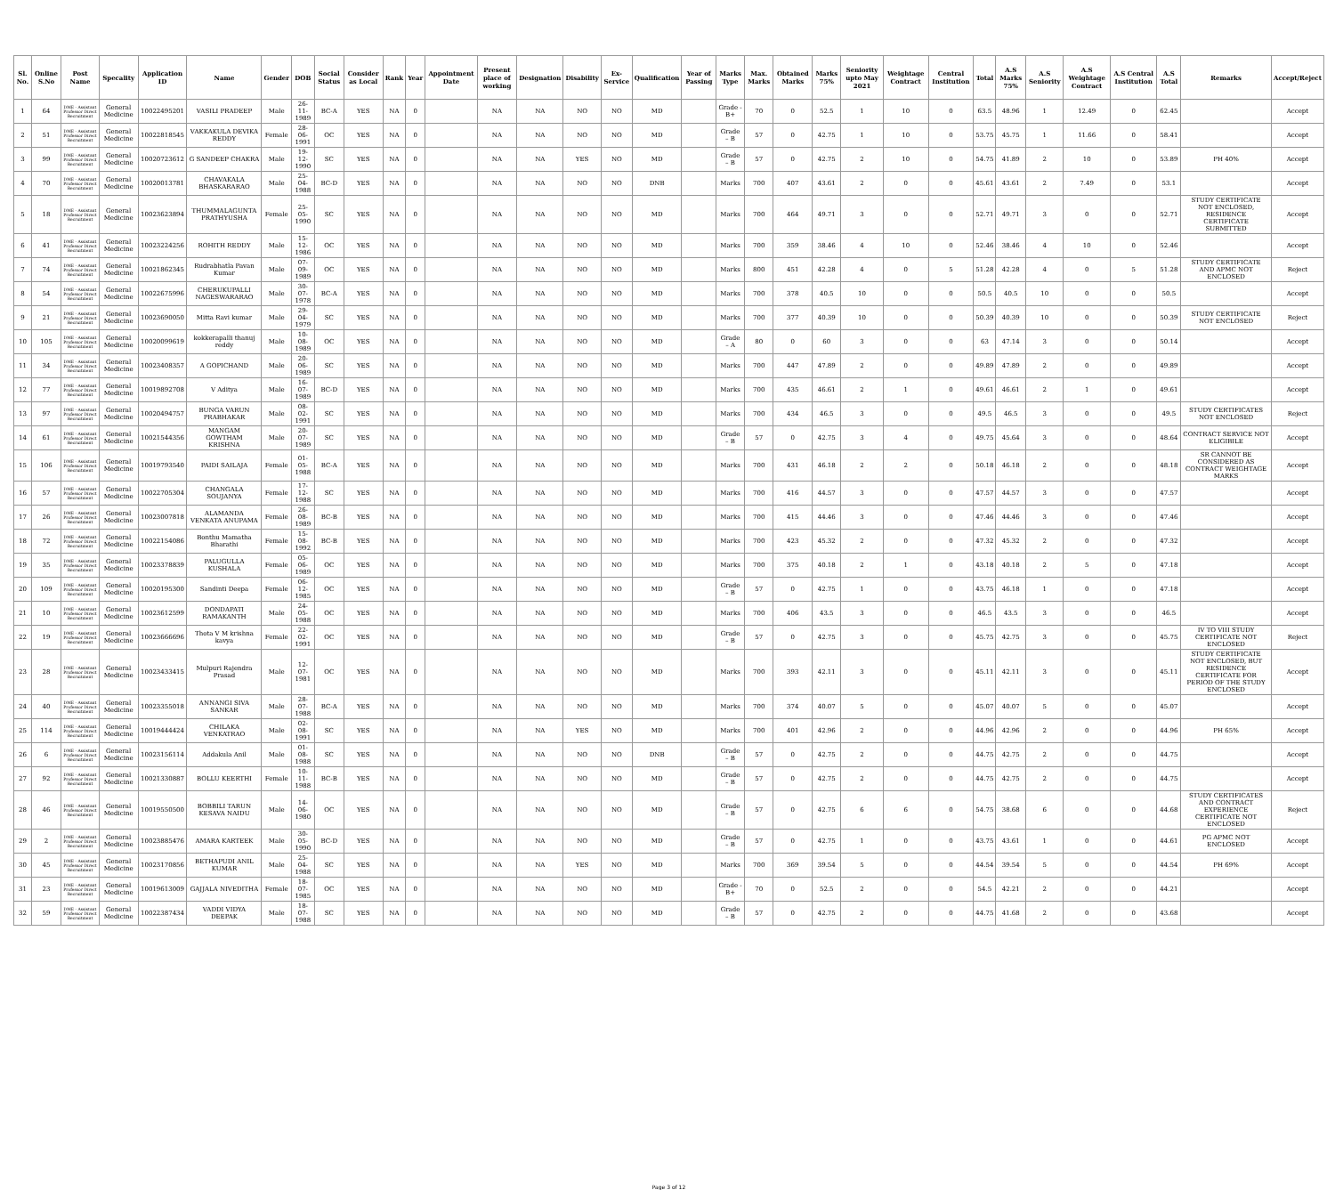| Sl. No. | Online S.No | Post Name | Specality | Application ID | Name | Gender | DOB | Social Status | Consider as Local | Rank | Year | Appointment Date | Present place of working | Designation | Disability | Ex-Service | Qualification | Year of Passing | Marks Type | Max. Marks | Obtained Marks | Marks 75% | Seniority upto May 2021 | Weightage Contract | Central Institution | Total | A.S Marks 75% | A.S Seniority | A.S Weightage Contract | A.S Central Institution | A.S Total | Remarks | Accept/Reject |
| --- | --- | --- | --- | --- | --- | --- | --- | --- | --- | --- | --- | --- | --- | --- | --- | --- | --- | --- | --- | --- | --- | --- | --- | --- | --- | --- | --- | --- | --- | --- | --- | --- | --- |
| 1 | 64 | DME - Assistant Professor Direct Recruitment | General Medicine | 10022495201 | VASILI PRADEEP | Male | 26-11-1989 | BC-A | YES | NA | 0 | | NA | NA | NO | NO | MD | | Grade - B+ | 70 | 0 | 52.5 | 1 | 10 | 0 | 63.5 | 48.96 | 1 | 12.49 | 0 | 62.45 | | Accept |
| 2 | 51 | DME - Assistant Professor Direct Recruitment | General Medicine | 10022818545 | VAKKAKULA DEVIKA REDDY | Female | 28-06-1991 | OC | YES | NA | 0 | | NA | NA | NO | NO | MD | | Grade – B | 57 | 0 | 42.75 | 1 | 10 | 0 | 53.75 | 45.75 | 1 | 11.66 | 0 | 58.41 | | Accept |
| 3 | 99 | DME - Assistant Professor Direct Recruitment | General Medicine | 10020723612 | G SANDEEP CHAKRA | Male | 19-12-1990 | SC | YES | NA | 0 | | NA | NA | YES | NO | MD | | Grade – B | 57 | 0 | 42.75 | 2 | 10 | 0 | 54.75 | 41.89 | 2 | 10 | 0 | 53.89 | PH 40% | Accept |
| 4 | 70 | DME - Assistant Professor Direct Recruitment | General Medicine | 10020013781 | CHAVAKALA BHASKARARAO | Male | 25-04-1988 | BC-D | YES | NA | 0 | | NA | NA | NO | NO | DNB | | Marks | 700 | 407 | 43.61 | 2 | 0 | 0 | 45.61 | 43.61 | 2 | 7.49 | 0 | 53.1 | | Accept |
| 5 | 18 | DME - Assistant Professor Direct Recruitment | General Medicine | 10023623894 | THUMMALAGUNTA PRATHYUSHA | Female | 25-05-1990 | SC | YES | NA | 0 | | NA | NA | NO | NO | MD | | Marks | 700 | 464 | 49.71 | 3 | 0 | 0 | 52.71 | 49.71 | 3 | 0 | 0 | 52.71 | STUDY CERTIFICATE NOT ENCLOSED, RESIDENCE CERTIFICATE SUBMITTED | Accept |
| 6 | 41 | DME - Assistant Professor Direct Recruitment | General Medicine | 10023224256 | ROHITH REDDY | Male | 15-12-1986 | OC | YES | NA | 0 | | NA | NA | NO | NO | MD | | Marks | 700 | 359 | 38.46 | 4 | 10 | 0 | 52.46 | 38.46 | 4 | 10 | 0 | 52.46 | | Accept |
| 7 | 74 | DME - Assistant Professor Direct Recruitment | General Medicine | 10021862345 | Rudrabhatla Pavan Kumar | Male | 07-09-1989 | OC | YES | NA | 0 | | NA | NA | NO | NO | MD | | Marks | 800 | 451 | 42.28 | 4 | 0 | 5 | 51.28 | 42.28 | 4 | 0 | 5 | 51.28 | STUDY CERTIFICATE AND APMC NOT ENCLOSED | Reject |
| 8 | 54 | DME - Assistant Professor Direct Recruitment | General Medicine | 10022675996 | CHERUKUPALLI NAGESWARARAO | Male | 30-07-1978 | BC-A | YES | NA | 0 | | NA | NA | NO | NO | MD | | Marks | 700 | 378 | 40.5 | 10 | 0 | 0 | 50.5 | 40.5 | 10 | 0 | 0 | 50.5 | | Accept |
| 9 | 21 | DME - Assistant Professor Direct Recruitment | General Medicine | 10023690050 | Mitta Ravi kumar | Male | 29-04-1979 | SC | YES | NA | 0 | | NA | NA | NO | NO | MD | | Marks | 700 | 377 | 40.39 | 10 | 0 | 0 | 50.39 | 40.39 | 10 | 0 | 0 | 50.39 | STUDY CERTIFICATE NOT ENCLOSED | Reject |
| 10 | 105 | DME - Assistant Professor Direct Recruitment | General Medicine | 10020099619 | kokkerapalli thanuj reddy | Male | 10-08-1989 | OC | YES | NA | 0 | | NA | NA | NO | NO | MD | | Grade – A | 80 | 0 | 60 | 3 | 0 | 0 | 63 | 47.14 | 3 | 0 | 0 | 50.14 | | Accept |
| 11 | 34 | DME - Assistant Professor Direct Recruitment | General Medicine | 10023408357 | A GOPICHAND | Male | 20-06-1989 | SC | YES | NA | 0 | | NA | NA | NO | NO | MD | | Marks | 700 | 447 | 47.89 | 2 | 0 | 0 | 49.89 | 47.89 | 2 | 0 | 0 | 49.89 | | Accept |
| 12 | 77 | DME - Assistant Professor Direct Recruitment | General Medicine | 10019892708 | V Aditya | Male | 16-07-1989 | BC-D | YES | NA | 0 | | NA | NA | NO | NO | MD | | Marks | 700 | 435 | 46.61 | 2 | 1 | 0 | 49.61 | 46.61 | 2 | 1 | 0 | 49.61 | | Accept |
| 13 | 97 | DME - Assistant Professor Direct Recruitment | General Medicine | 10020494757 | BUNGA VARUN PRABHAKAR | Male | 08-02-1991 | SC | YES | NA | 0 | | NA | NA | NO | NO | MD | | Marks | 700 | 434 | 46.5 | 3 | 0 | 0 | 49.5 | 46.5 | 3 | 0 | 0 | 49.5 | STUDY CERTIFICATES NOT ENCLOSED | Reject |
| 14 | 61 | DME - Assistant Professor Direct Recruitment | General Medicine | 10021544356 | MANGAM GOWTHAM KRISHNA | Male | 20-07-1989 | SC | YES | NA | 0 | | NA | NA | NO | NO | MD | | Grade – B | 57 | 0 | 42.75 | 3 | 4 | 0 | 49.75 | 45.64 | 3 | 0 | 0 | 48.64 | CONTRACT SERVICE NOT ELIGIBILE | Accept |
| 15 | 106 | DME - Assistant Professor Direct Recruitment | General Medicine | 10019793540 | PAIDI SAILAJA | Female | 01-05-1988 | BC-A | YES | NA | 0 | | NA | NA | NO | NO | MD | | Marks | 700 | 431 | 46.18 | 2 | 2 | 0 | 50.18 | 46.18 | 2 | 0 | 0 | 48.18 | SR CANNOT BE CONSIDERED AS CONTRACT WEIGHTAGE MARKS | Accept |
| 16 | 57 | DME - Assistant Professor Direct Recruitment | General Medicine | 10022705304 | CHANGALA SOUJANYA | Female | 17-12-1988 | SC | YES | NA | 0 | | NA | NA | NO | NO | MD | | Marks | 700 | 416 | 44.57 | 3 | 0 | 0 | 47.57 | 44.57 | 3 | 0 | 0 | 47.57 | | Accept |
| 17 | 26 | DME - Assistant Professor Direct Recruitment | General Medicine | 10023007818 | ALAMANDA VENKATA ANUPAMA | Female | 26-08-1989 | BC-B | YES | NA | 0 | | NA | NA | NO | NO | MD | | Marks | 700 | 415 | 44.46 | 3 | 0 | 0 | 47.46 | 44.46 | 3 | 0 | 0 | 47.46 | | Accept |
| 18 | 72 | DME - Assistant Professor Direct Recruitment | General Medicine | 10022154086 | Bonthu Mamatha Bharathi | Female | 15-08-1992 | BC-B | YES | NA | 0 | | NA | NA | NO | NO | MD | | Marks | 700 | 423 | 45.32 | 2 | 0 | 0 | 47.32 | 45.32 | 2 | 0 | 0 | 47.32 | | Accept |
| 19 | 35 | DME - Assistant Professor Direct Recruitment | General Medicine | 10023378839 | PALUGULLA KUSHALA | Female | 05-06-1989 | OC | YES | NA | 0 | | NA | NA | NO | NO | MD | | Marks | 700 | 375 | 40.18 | 2 | 1 | 0 | 43.18 | 40.18 | 2 | 5 | 0 | 47.18 | | Accept |
| 20 | 109 | DME - Assistant Professor Direct Recruitment | General Medicine | 10020195300 | Sandinti Deepa | Female | 06-12-1985 | OC | YES | NA | 0 | | NA | NA | NO | NO | MD | | Grade – B | 57 | 0 | 42.75 | 1 | 0 | 0 | 43.75 | 46.18 | 1 | 0 | 0 | 47.18 | | Accept |
| 21 | 10 | DME - Assistant Professor Direct Recruitment | General Medicine | 10023612599 | DONDAPATI RAMAKANTH | Male | 24-05-1988 | OC | YES | NA | 0 | | NA | NA | NO | NO | MD | | Marks | 700 | 406 | 43.5 | 3 | 0 | 0 | 46.5 | 43.5 | 3 | 0 | 0 | 46.5 | | Accept |
| 22 | 19 | DME - Assistant Professor Direct Recruitment | General Medicine | 10023666696 | Thota V M krishna kavya | Female | 22-02-1991 | OC | YES | NA | 0 | | NA | NA | NO | NO | MD | | Grade – B | 57 | 0 | 42.75 | 3 | 0 | 0 | 45.75 | 42.75 | 3 | 0 | 0 | 45.75 | IV TO VIII STUDY CERTIFICATE NOT ENCLOSED | Reject |
| 23 | 28 | DME - Assistant Professor Direct Recruitment | General Medicine | 10023433415 | Mulpuri Rajendra Prasad | Male | 12-07-1981 | OC | YES | NA | 0 | | NA | NA | NO | NO | MD | | Marks | 700 | 393 | 42.11 | 3 | 0 | 0 | 45.11 | 42.11 | 3 | 0 | 0 | 45.11 | STUDY CERTIFICATE NOT ENCLOSED, BUT RESIDENCE CERTIFICATE FOR PERIOD OF THE STUDY ENCLOSED | Accept |
| 24 | 40 | DME - Assistant Professor Direct Recruitment | General Medicine | 10023355018 | ANNANGI SIVA SANKAR | Male | 28-07-1988 | BC-A | YES | NA | 0 | | NA | NA | NO | NO | MD | | Marks | 700 | 374 | 40.07 | 5 | 0 | 0 | 45.07 | 40.07 | 5 | 0 | 0 | 45.07 | | Accept |
| 25 | 114 | DME - Assistant Professor Direct Recruitment | General Medicine | 10019444424 | CHILAKA VENKATRAO | Male | 02-08-1991 | SC | YES | NA | 0 | | NA | NA | YES | NO | MD | | Marks | 700 | 401 | 42.96 | 2 | 0 | 0 | 44.96 | 42.96 | 2 | 0 | 0 | 44.96 | PH 65% | Accept |
| 26 | 6 | DME - Assistant Professor Direct Recruitment | General Medicine | 10023156114 | Addakula Anil | Male | 01-08-1988 | SC | YES | NA | 0 | | NA | NA | NO | NO | DNB | | Grade – B | 57 | 0 | 42.75 | 2 | 0 | 0 | 44.75 | 42.75 | 2 | 0 | 0 | 44.75 | | Accept |
| 27 | 92 | DME - Assistant Professor Direct Recruitment | General Medicine | 10021330887 | BOLLU KEERTHI | Female | 10-11-1988 | BC-B | YES | NA | 0 | | NA | NA | NO | NO | MD | | Grade – B | 57 | 0 | 42.75 | 2 | 0 | 0 | 44.75 | 42.75 | 2 | 0 | 0 | 44.75 | | Accept |
| 28 | 46 | DME - Assistant Professor Direct Recruitment | General Medicine | 10019550500 | BOBBILI TARUN KESAVA NAIDU | Male | 14-06-1980 | OC | YES | NA | 0 | | NA | NA | NO | NO | MD | | Grade – B | 57 | 0 | 42.75 | 6 | 6 | 0 | 54.75 | 38.68 | 6 | 0 | 0 | 44.68 | STUDY CERTIFICATES AND CONTRACT EXPERIENCE CERTIFICATE NOT ENCLOSED | Reject |
| 29 | 2 | DME - Assistant Professor Direct Recruitment | General Medicine | 10023885476 | AMARA KARTEEK | Male | 30-05-1990 | BC-D | YES | NA | 0 | | NA | NA | NO | NO | MD | | Grade – B | 57 | 0 | 42.75 | 1 | 0 | 0 | 43.75 | 43.61 | 1 | 0 | 0 | 44.61 | PG APMC NOT ENCLOSED | Accept |
| 30 | 45 | DME - Assistant Professor Direct Recruitment | General Medicine | 10023170856 | BETHAPUDI ANIL KUMAR | Male | 25-04-1988 | SC | YES | NA | 0 | | NA | NA | YES | NO | MD | | Marks | 700 | 369 | 39.54 | 5 | 0 | 0 | 44.54 | 39.54 | 5 | 0 | 0 | 44.54 | PH 69% | Accept |
| 31 | 23 | DME - Assistant Professor Direct Recruitment | General Medicine | 10019613009 | GAJJALA NIVEDITHA | Female | 18-07-1985 | OC | YES | NA | 0 | | NA | NA | NO | NO | MD | | Grade - B+ | 70 | 0 | 52.5 | 2 | 0 | 0 | 54.5 | 42.21 | 2 | 0 | 0 | 44.21 | | Accept |
| 32 | 59 | DME - Assistant Professor Direct Recruitment | General Medicine | 10022387434 | VADDI VIDYA DEEPAK | Male | 18-07-1988 | SC | YES | NA | 0 | | NA | NA | NO | NO | MD | | Grade – B | 57 | 0 | 42.75 | 2 | 0 | 0 | 44.75 | 41.68 | 2 | 0 | 0 | 43.68 | | Accept |
Page 3 of 12